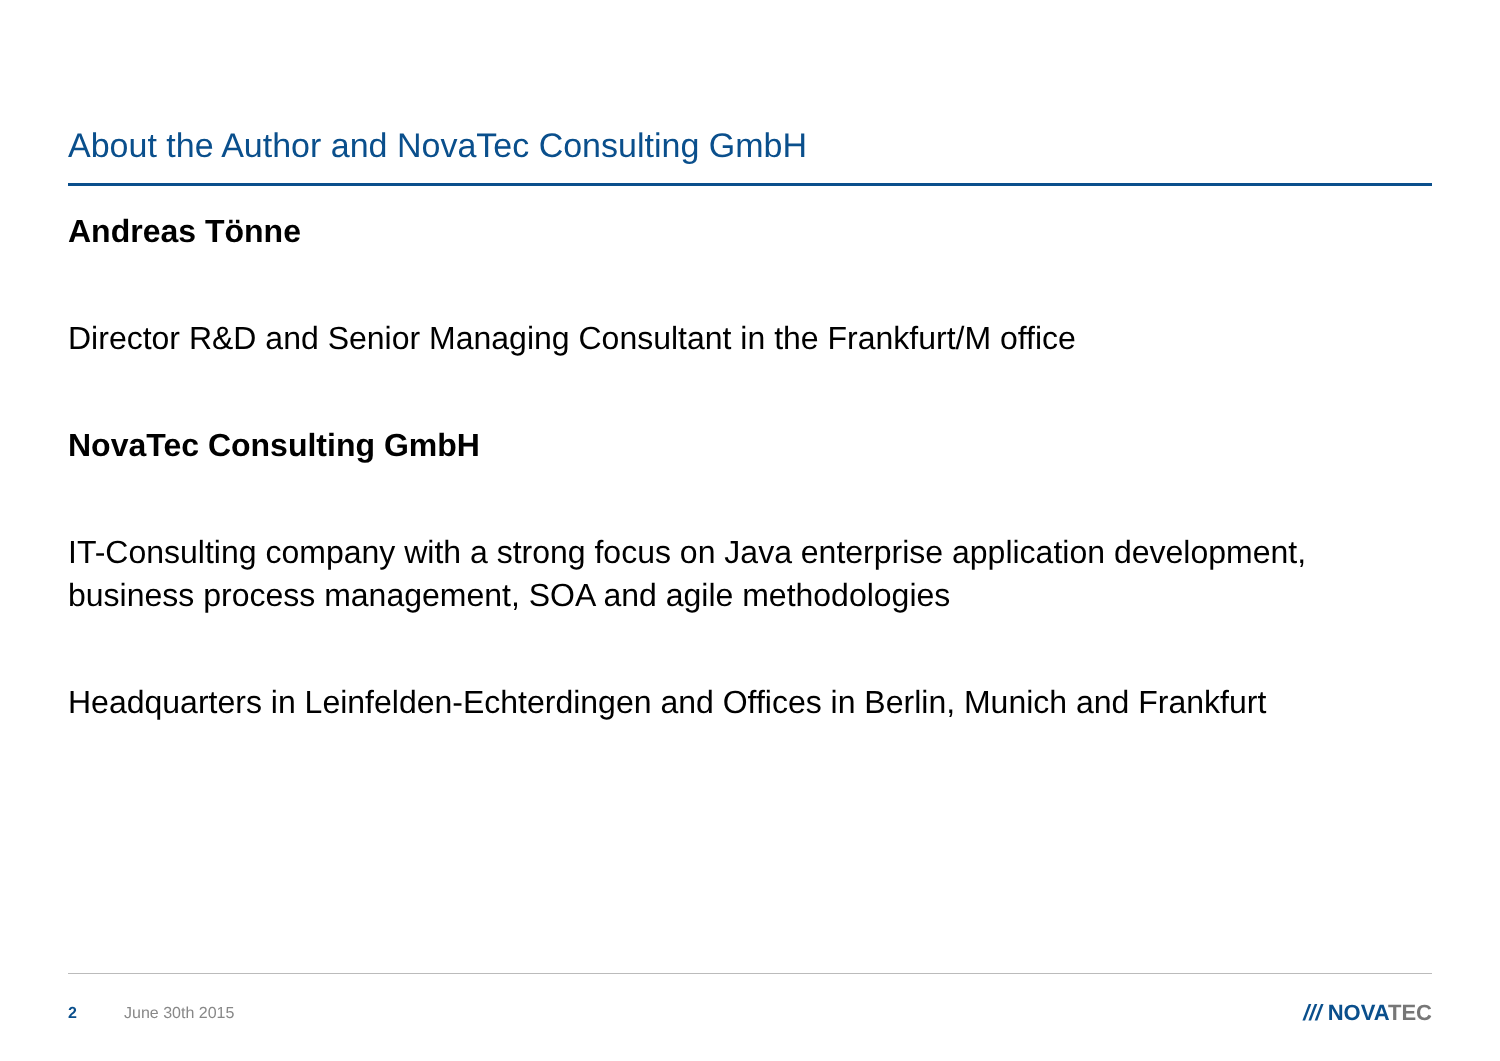About the Author and NovaTec Consulting GmbH
Andreas Tönne
Director R&D and Senior Managing Consultant in the Frankfurt/M office
NovaTec Consulting GmbH
IT-Consulting company with a strong focus on Java enterprise application development, business process management, SOA and agile methodologies
Headquarters in Leinfelden-Echterdingen and Offices in Berlin, Munich and Frankfurt
2 June 30th 2015 /// NOVATEC